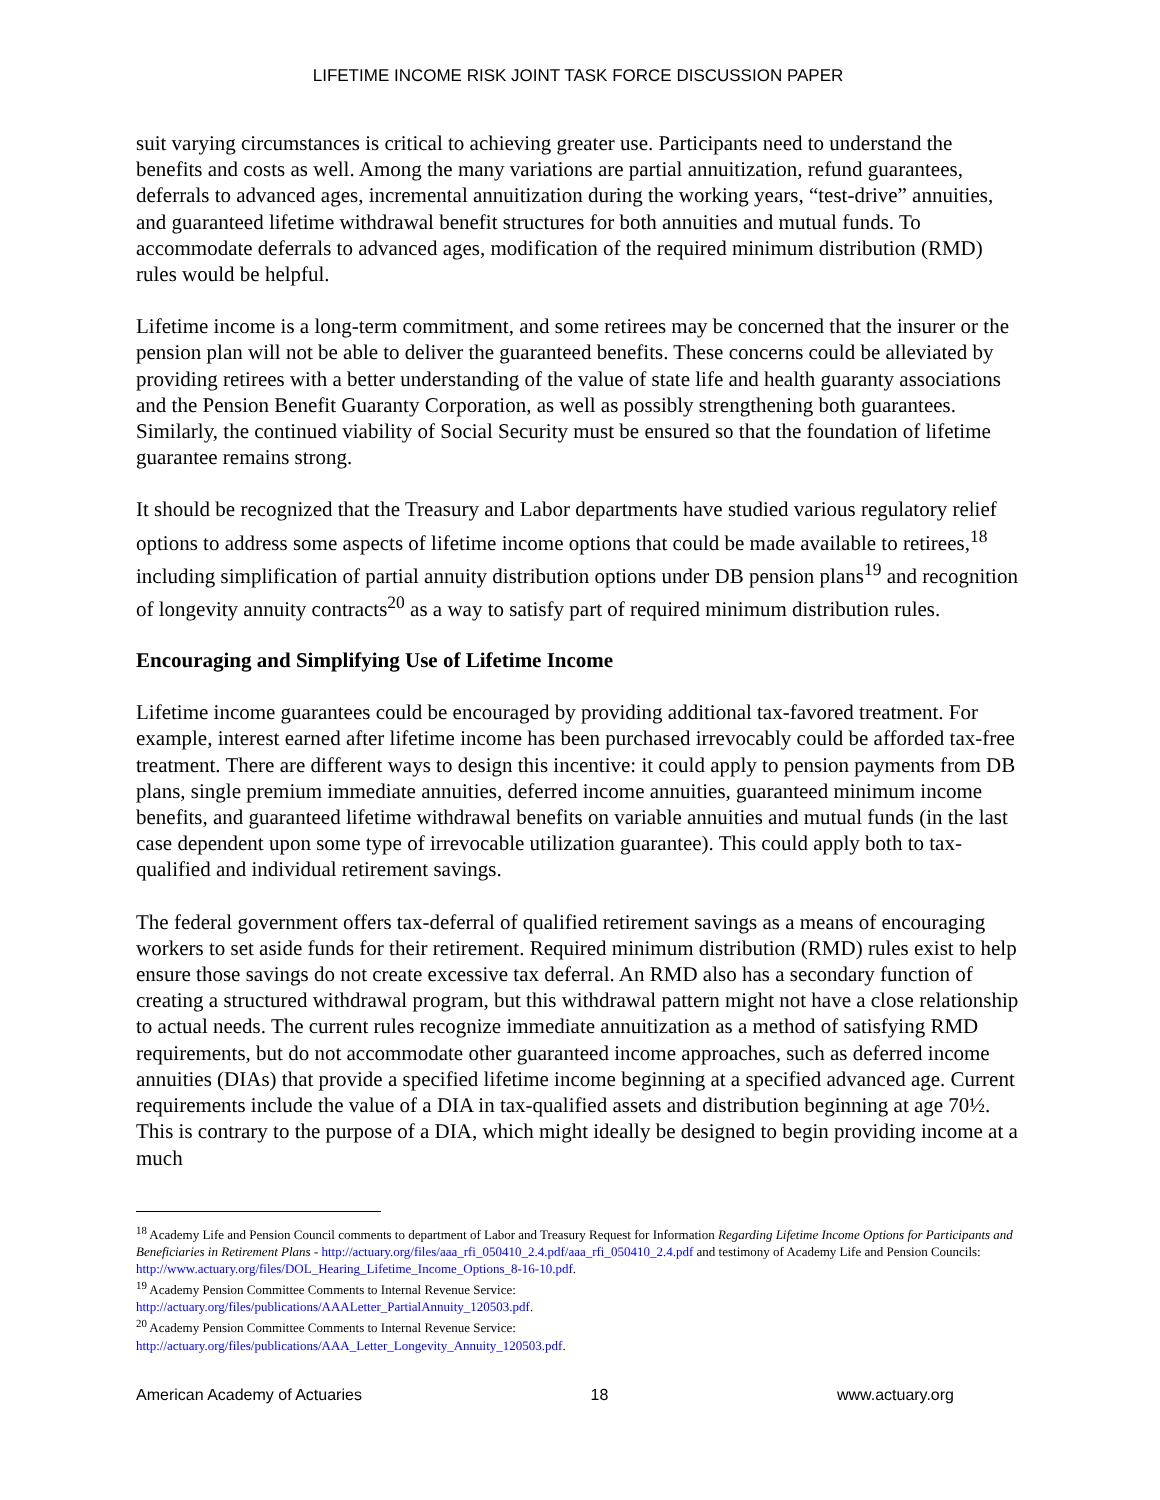LIFETIME INCOME RISK JOINT TASK FORCE DISCUSSION PAPER
suit varying circumstances is critical to achieving greater use. Participants need to understand the benefits and costs as well. Among the many variations are partial annuitization, refund guarantees, deferrals to advanced ages, incremental annuitization during the working years, “test-drive” annuities, and guaranteed lifetime withdrawal benefit structures for both annuities and mutual funds. To accommodate deferrals to advanced ages, modification of the required minimum distribution (RMD) rules would be helpful.
Lifetime income is a long-term commitment, and some retirees may be concerned that the insurer or the pension plan will not be able to deliver the guaranteed benefits. These concerns could be alleviated by providing retirees with a better understanding of the value of state life and health guaranty associations and the Pension Benefit Guaranty Corporation, as well as possibly strengthening both guarantees. Similarly, the continued viability of Social Security must be ensured so that the foundation of lifetime guarantee remains strong.
It should be recognized that the Treasury and Labor departments have studied various regulatory relief options to address some aspects of lifetime income options that could be made available to retirees,<sup>18</sup> including simplification of partial annuity distribution options under DB pension plans<sup>19</sup> and recognition of longevity annuity contracts<sup>20</sup> as a way to satisfy part of required minimum distribution rules.
Encouraging and Simplifying Use of Lifetime Income
Lifetime income guarantees could be encouraged by providing additional tax-favored treatment. For example, interest earned after lifetime income has been purchased irrevocably could be afforded tax-free treatment. There are different ways to design this incentive: it could apply to pension payments from DB plans, single premium immediate annuities, deferred income annuities, guaranteed minimum income benefits, and guaranteed lifetime withdrawal benefits on variable annuities and mutual funds (in the last case dependent upon some type of irrevocable utilization guarantee). This could apply both to tax-qualified and individual retirement savings.
The federal government offers tax-deferral of qualified retirement savings as a means of encouraging workers to set aside funds for their retirement. Required minimum distribution (RMD) rules exist to help ensure those savings do not create excessive tax deferral. An RMD also has a secondary function of creating a structured withdrawal program, but this withdrawal pattern might not have a close relationship to actual needs. The current rules recognize immediate annuitization as a method of satisfying RMD requirements, but do not accommodate other guaranteed income approaches, such as deferred income annuities (DIAs) that provide a specified lifetime income beginning at a specified advanced age. Current requirements include the value of a DIA in tax-qualified assets and distribution beginning at age 70½. This is contrary to the purpose of a DIA, which might ideally be designed to begin providing income at a much
<sup>18</sup> Academy Life and Pension Council comments to department of Labor and Treasury Request for Information Regarding Lifetime Income Options for Participants and Beneficiaries in Retirement Plans - http://actuary.org/files/aaa_rfi_050410_2.4.pdf/aaa_rfi_050410_2.4.pdf and testimony of Academy Life and Pension Councils: http://www.actuary.org/files/DOL_Hearing_Lifetime_Income_Options_8-16-10.pdf.
<sup>19</sup> Academy Pension Committee Comments to Internal Revenue Service:
http://actuary.org/files/publications/AAALetter_PartialAnnuity_120503.pdf.
<sup>20</sup> Academy Pension Committee Comments to Internal Revenue Service:
http://actuary.org/files/publications/AAA_Letter_Longevity_Annuity_120503.pdf.
American Academy of Actuaries 18 www.actuary.org